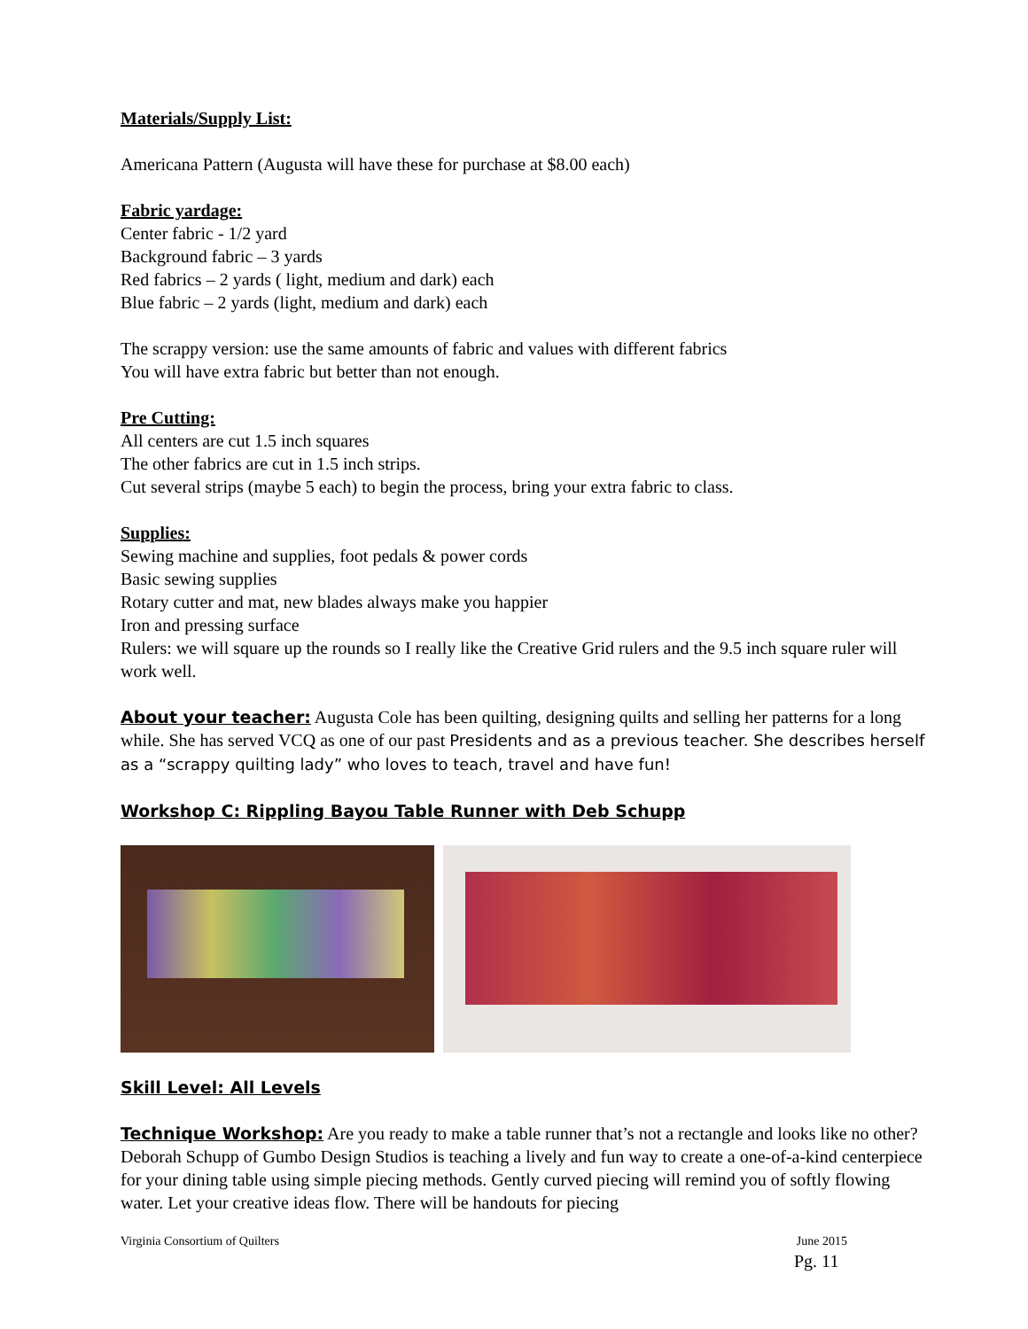Materials/Supply List:
Americana Pattern (Augusta will have these for purchase at $8.00 each)
Fabric yardage:
Center fabric - 1/2 yard
Background fabric – 3 yards
Red fabrics – 2 yards ( light, medium and dark) each
Blue fabric – 2 yards (light, medium and dark) each
The scrappy version: use the same amounts of fabric and values with different fabrics
You will have extra fabric but better than not enough.
Pre Cutting:
All centers are cut 1.5 inch squares
The other fabrics are cut in 1.5 inch strips.
Cut several strips (maybe 5 each) to begin the process, bring your extra fabric to class.
Supplies:
Sewing machine and supplies, foot pedals & power cords
Basic sewing supplies
Rotary cutter and mat, new blades always make you happier
Iron and pressing surface
Rulers: we will square up the rounds so I really like the Creative Grid rulers and the 9.5 inch square ruler will work well.
About your teacher: Augusta Cole has been quilting, designing quilts and selling her patterns for a long while. She has served VCQ as one of our past Presidents and as a previous teacher. She describes herself as a “scrappy quilting lady” who loves to teach, travel and have fun!
Workshop C: Rippling Bayou Table Runner with Deb Schupp
Skill Level: All Levels
Technique Workshop: Are you ready to make a table runner that’s not a rectangle and looks like no other? Deborah Schupp of Gumbo Design Studios is teaching a lively and fun way to create a one-of-a-kind centerpiece for your dining table using simple piecing methods. Gently curved piecing will remind you of softly flowing water. Let your creative ideas flow. There will be handouts for piecing
Virginia Consortium of Quilters June 2015
Pg. 11